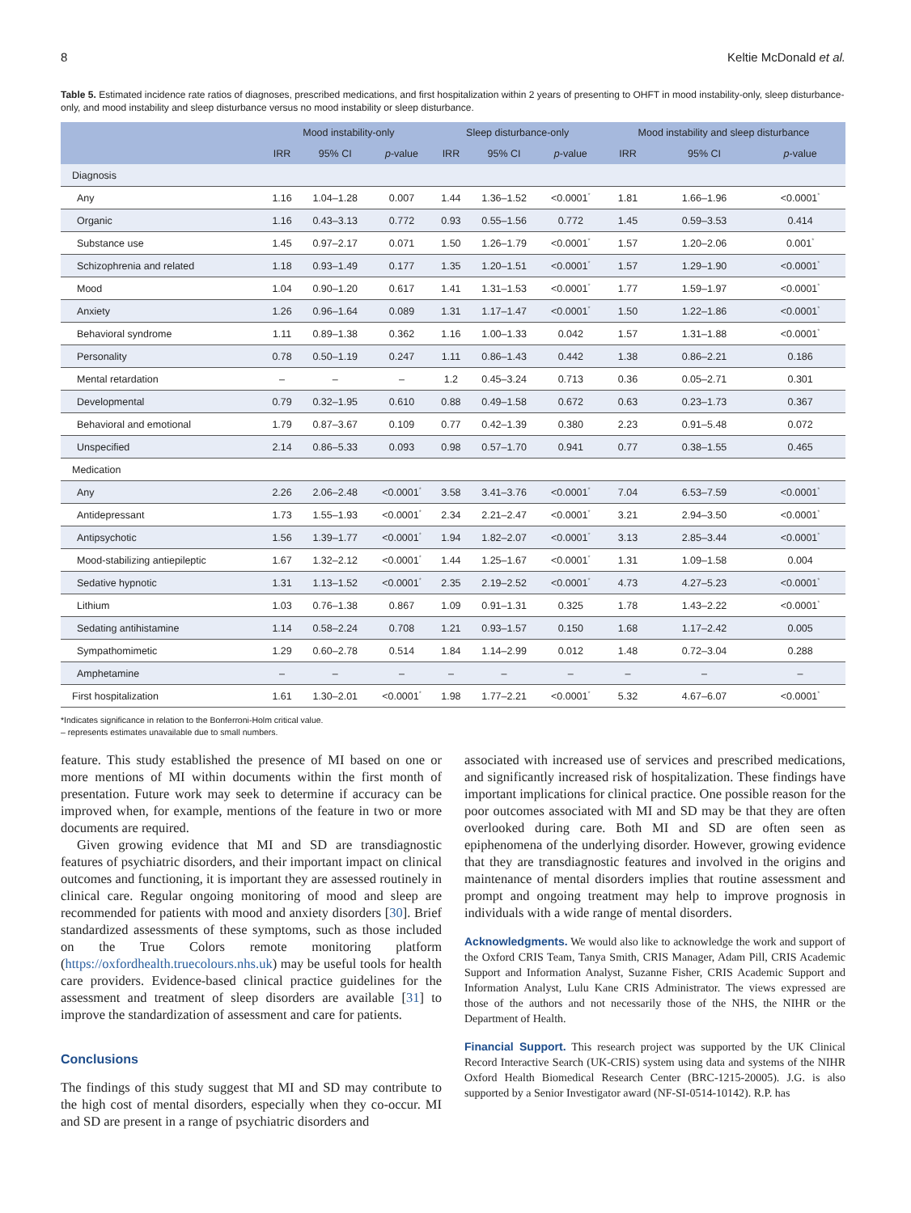8 Keltie McDonald et al.
Table 5. Estimated incidence rate ratios of diagnoses, prescribed medications, and first hospitalization within 2 years of presenting to OHFT in mood instability-only, sleep disturbance-only, and mood instability and sleep disturbance versus no mood instability or sleep disturbance.
| | Mood instability-only | | | Sleep disturbance-only | | | Mood instability and sleep disturbance | | |
| --- | --- | --- | --- | --- | --- | --- | --- | --- | --- |
| | IRR | 95% CI | p -value | IRR | 95% CI | p -value | IRR | 95% CI | p -value |
| Diagnosis | | | | | | | | | |
| Any | 1.16 | 1.04–1.28 | 0.007 | 1.44 | 1.36–1.52 | <0.0001<sup>*</sup> | 1.81 | 1.66–1.96 | <0.0001<sup>*</sup> |
| Organic | 1.16 | 0.43–3.13 | 0.772 | 0.93 | 0.55–1.56 | 0.772 | 1.45 | 0.59–3.53 | 0.414 |
| Substance use | 1.45 | 0.97–2.17 | 0.071 | 1.50 | 1.26–1.79 | <0.0001<sup>*</sup> | 1.57 | 1.20–2.06 | 0.001<sup>*</sup> |
| Schizophrenia and related | 1.18 | 0.93–1.49 | 0.177 | 1.35 | 1.20–1.51 | <0.0001<sup>*</sup> | 1.57 | 1.29–1.90 | <0.0001<sup>*</sup> |
| Mood | 1.04 | 0.90–1.20 | 0.617 | 1.41 | 1.31–1.53 | <0.0001<sup>*</sup> | 1.77 | 1.59–1.97 | <0.0001<sup>*</sup> |
| Anxiety | 1.26 | 0.96–1.64 | 0.089 | 1.31 | 1.17–1.47 | <0.0001<sup>*</sup> | 1.50 | 1.22–1.86 | <0.0001<sup>*</sup> |
| Behavioral syndrome | 1.11 | 0.89–1.38 | 0.362 | 1.16 | 1.00–1.33 | 0.042 | 1.57 | 1.31–1.88 | <0.0001<sup>*</sup> |
| Personality | 0.78 | 0.50–1.19 | 0.247 | 1.11 | 0.86–1.43 | 0.442 | 1.38 | 0.86–2.21 | 0.186 |
| Mental retardation | – | – | – | 1.2 | 0.45–3.24 | 0.713 | 0.36 | 0.05–2.71 | 0.301 |
| Developmental | 0.79 | 0.32–1.95 | 0.610 | 0.88 | 0.49–1.58 | 0.672 | 0.63 | 0.23–1.73 | 0.367 |
| Behavioral and emotional | 1.79 | 0.87–3.67 | 0.109 | 0.77 | 0.42–1.39 | 0.380 | 2.23 | 0.91–5.48 | 0.072 |
| Unspecified | 2.14 | 0.86–5.33 | 0.093 | 0.98 | 0.57–1.70 | 0.941 | 0.77 | 0.38–1.55 | 0.465 |
| Medication | | | | | | | | | |
| Any | 2.26 | 2.06–2.48 | <0.0001<sup>*</sup> | 3.58 | 3.41–3.76 | <0.0001<sup>*</sup> | 7.04 | 6.53–7.59 | <0.0001<sup>*</sup> |
| Antidepressant | 1.73 | 1.55–1.93 | <0.0001<sup>*</sup> | 2.34 | 2.21–2.47 | <0.0001<sup>*</sup> | 3.21 | 2.94–3.50 | <0.0001<sup>*</sup> |
| Antipsychotic | 1.56 | 1.39–1.77 | <0.0001<sup>*</sup> | 1.94 | 1.82–2.07 | <0.0001<sup>*</sup> | 3.13 | 2.85–3.44 | <0.0001<sup>*</sup> |
| Mood-stabilizing antiepileptic | 1.67 | 1.32–2.12 | <0.0001<sup>*</sup> | 1.44 | 1.25–1.67 | <0.0001<sup>*</sup> | 1.31 | 1.09–1.58 | 0.004 |
| Sedative hypnotic | 1.31 | 1.13–1.52 | <0.0001<sup>*</sup> | 2.35 | 2.19–2.52 | <0.0001<sup>*</sup> | 4.73 | 4.27–5.23 | <0.0001<sup>*</sup> |
| Lithium | 1.03 | 0.76–1.38 | 0.867 | 1.09 | 0.91–1.31 | 0.325 | 1.78 | 1.43–2.22 | <0.0001<sup>*</sup> |
| Sedating antihistamine | 1.14 | 0.58–2.24 | 0.708 | 1.21 | 0.93–1.57 | 0.150 | 1.68 | 1.17–2.42 | 0.005 |
| Sympathomimetic | 1.29 | 0.60–2.78 | 0.514 | 1.84 | 1.14–2.99 | 0.012 | 1.48 | 0.72–3.04 | 0.288 |
| Amphetamine | – | – | – | – | – | – | – | – | – |
| First hospitalization | 1.61 | 1.30–2.01 | <0.0001<sup>*</sup> | 1.98 | 1.77–2.21 | <0.0001<sup>*</sup> | 5.32 | 4.67–6.07 | <0.0001<sup>*</sup> |
*Indicates significance in relation to the Bonferroni-Holm critical value.
– represents estimates unavailable due to small numbers.
feature. This study established the presence of MI based on one or more mentions of MI within documents within the first month of presentation. Future work may seek to determine if accuracy can be improved when, for example, mentions of the feature in two or more documents are required.
Given growing evidence that MI and SD are transdiagnostic features of psychiatric disorders, and their important impact on clinical outcomes and functioning, it is important they are assessed routinely in clinical care. Regular ongoing monitoring of mood and sleep are recommended for patients with mood and anxiety disorders [30]. Brief standardized assessments of these symptoms, such as those included on the True Colors remote monitoring platform (https://oxfordhealth.truecolours.nhs.uk) may be useful tools for health care providers. Evidence-based clinical practice guidelines for the assessment and treatment of sleep disorders are available [31] to improve the standardization of assessment and care for patients.
Conclusions
The findings of this study suggest that MI and SD may contribute to the high cost of mental disorders, especially when they co-occur. MI and SD are present in a range of psychiatric disorders and
associated with increased use of services and prescribed medications, and significantly increased risk of hospitalization. These findings have important implications for clinical practice. One possible reason for the poor outcomes associated with MI and SD may be that they are often overlooked during care. Both MI and SD are often seen as epiphenomena of the underlying disorder. However, growing evidence that they are transdiagnostic features and involved in the origins and maintenance of mental disorders implies that routine assessment and prompt and ongoing treatment may help to improve prognosis in individuals with a wide range of mental disorders.
Acknowledgments. We would also like to acknowledge the work and support of the Oxford CRIS Team, Tanya Smith, CRIS Manager, Adam Pill, CRIS Academic Support and Information Analyst, Suzanne Fisher, CRIS Academic Support and Information Analyst, Lulu Kane CRIS Administrator. The views expressed are those of the authors and not necessarily those of the NHS, the NIHR or the Department of Health.
Financial Support. This research project was supported by the UK Clinical Record Interactive Search (UK-CRIS) system using data and systems of the NIHR Oxford Health Biomedical Research Center (BRC-1215-20005). J.G. is also supported by a Senior Investigator award (NF-SI-0514-10142). R.P. has